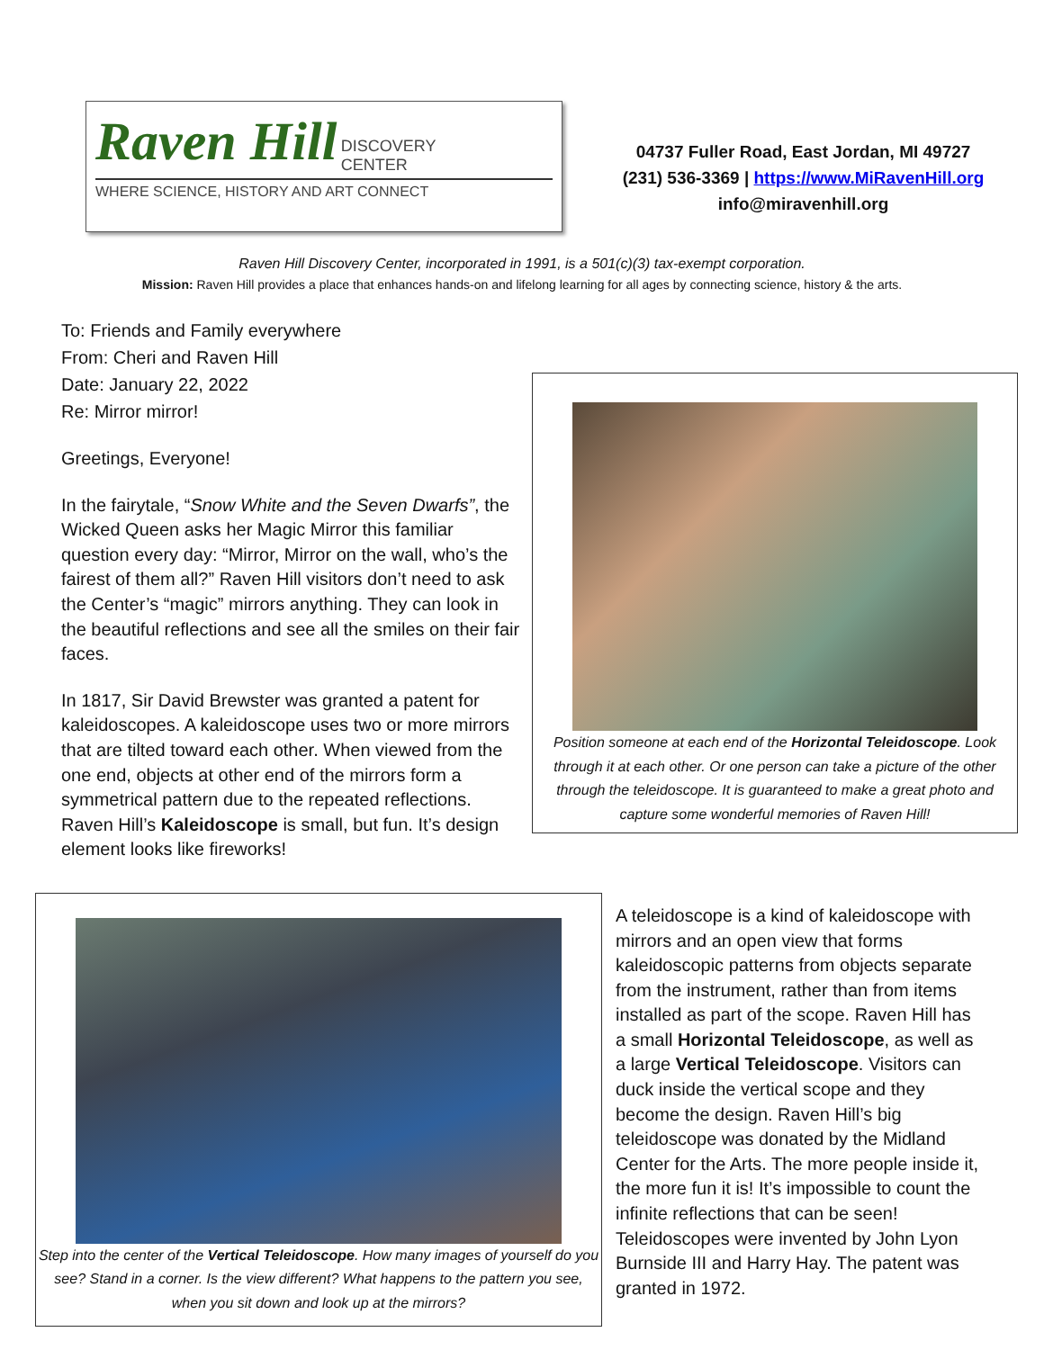Raven Hill DISCOVERY
CENTER
WHERE SCIENCE, HISTORY AND ART CONNECT
04737 Fuller Road, East Jordan, MI 49727
(231) 536-3369 | https://www.MiRavenHill.org
info@miravenhill.org
Raven Hill Discovery Center, incorporated in 1991, is a 501(c)(3) tax-exempt corporation.
Mission: Raven Hill provides a place that enhances hands-on and lifelong learning for all ages by connecting science, history & the arts.
To: Friends and Family everywhere
From: Cheri and Raven Hill
Date: January 22, 2022
Re: Mirror mirror!
Greetings, Everyone!
In the fairytale, “Snow White and the Seven Dwarfs”, the Wicked Queen asks her Magic Mirror this familiar question every day: “Mirror, Mirror on the wall, who’s the fairest of them all?” Raven Hill visitors don’t need to ask the Center’s “magic” mirrors anything. They can look in the beautiful reflections and see all the smiles on their fair faces.
In 1817, Sir David Brewster was granted a patent for kaleidoscopes. A kaleidoscope uses two or more mirrors that are tilted toward each other. When viewed from the one end, objects at other end of the mirrors form a symmetrical pattern due to the repeated reflections. Raven Hill’s Kaleidoscope is small, but fun. It’s design element looks like fireworks!
Position someone at each end of the Horizontal Teleidoscope. Look through it at each other. Or one person can take a picture of the other through the teleidoscope. It is guaranteed to make a great photo and capture some wonderful memories of Raven Hill!
Step into the center of the Vertical Teleidoscope. How many images of yourself do you see? Stand in a corner. Is the view different? What happens to the pattern you see, when you sit down and look up at the mirrors?
A teleidoscope is a kind of kaleidoscope with mirrors and an open view that forms kaleidoscopic patterns from objects separate from the instrument, rather than from items installed as part of the scope. Raven Hill has a small Horizontal Teleidoscope, as well as a large Vertical Teleidoscope. Visitors can duck inside the vertical scope and they become the design. Raven Hill’s big teleidoscope was donated by the Midland Center for the Arts. The more people inside it, the more fun it is! It’s impossible to count the infinite reflections that can be seen! Teleidoscopes were invented by John Lyon Burnside III and Harry Hay. The patent was granted in 1972.